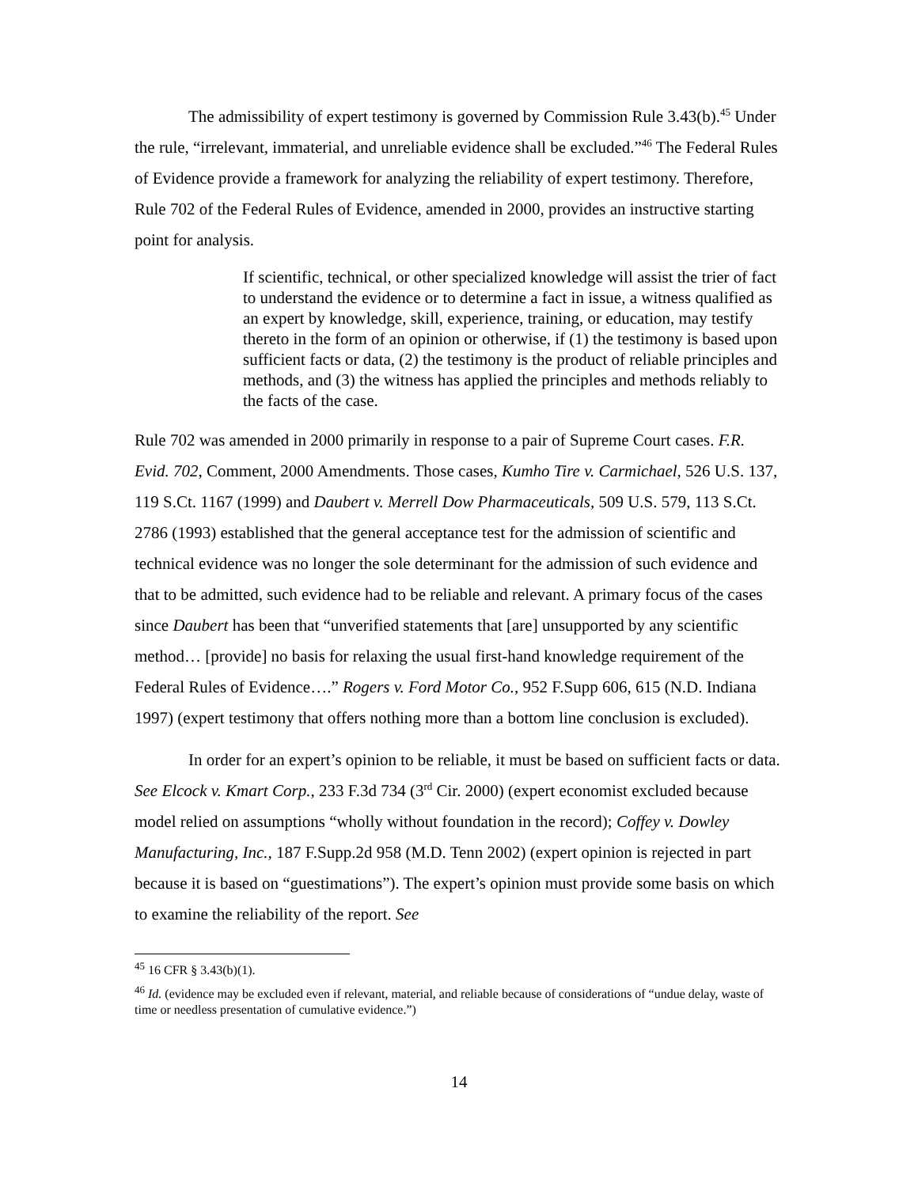The admissibility of expert testimony is governed by Commission Rule 3.43(b).<sup>45</sup> Under the rule, “irrelevant, immaterial, and unreliable evidence shall be excluded.”<sup>46</sup> The Federal Rules of Evidence provide a framework for analyzing the reliability of expert testimony. Therefore, Rule 702 of the Federal Rules of Evidence, amended in 2000, provides an instructive starting point for analysis.
If scientific, technical, or other specialized knowledge will assist the trier of fact to understand the evidence or to determine a fact in issue, a witness qualified as an expert by knowledge, skill, experience, training, or education, may testify thereto in the form of an opinion or otherwise, if (1) the testimony is based upon sufficient facts or data, (2) the testimony is the product of reliable principles and methods, and (3) the witness has applied the principles and methods reliably to the facts of the case.
Rule 702 was amended in 2000 primarily in response to a pair of Supreme Court cases. F.R. Evid. 702, Comment, 2000 Amendments. Those cases, Kumho Tire v. Carmichael, 526 U.S. 137, 119 S.Ct. 1167 (1999) and Daubert v. Merrell Dow Pharmaceuticals, 509 U.S. 579, 113 S.Ct. 2786 (1993) established that the general acceptance test for the admission of scientific and technical evidence was no longer the sole determinant for the admission of such evidence and that to be admitted, such evidence had to be reliable and relevant. A primary focus of the cases since Daubert has been that “unverified statements that [are] unsupported by any scientific method… [provide] no basis for relaxing the usual first-hand knowledge requirement of the Federal Rules of Evidence….” Rogers v. Ford Motor Co., 952 F.Supp 606, 615 (N.D. Indiana 1997) (expert testimony that offers nothing more than a bottom line conclusion is excluded).
In order for an expert’s opinion to be reliable, it must be based on sufficient facts or data. See Elcock v. Kmart Corp., 233 F.3d 734 (3<sup>rd</sup> Cir. 2000) (expert economist excluded because model relied on assumptions “wholly without foundation in the record); Coffey v. Dowley Manufacturing, Inc., 187 F.Supp.2d 958 (M.D. Tenn 2002) (expert opinion is rejected in part because it is based on “guestimations”). The expert’s opinion must provide some basis on which to examine the reliability of the report. See
<sup>45</sup> 16 CFR § 3.43(b)(1).
<sup>46</sup> Id. (evidence may be excluded even if relevant, material, and reliable because of considerations of “undue delay, waste of time or needless presentation of cumulative evidence.”)
14